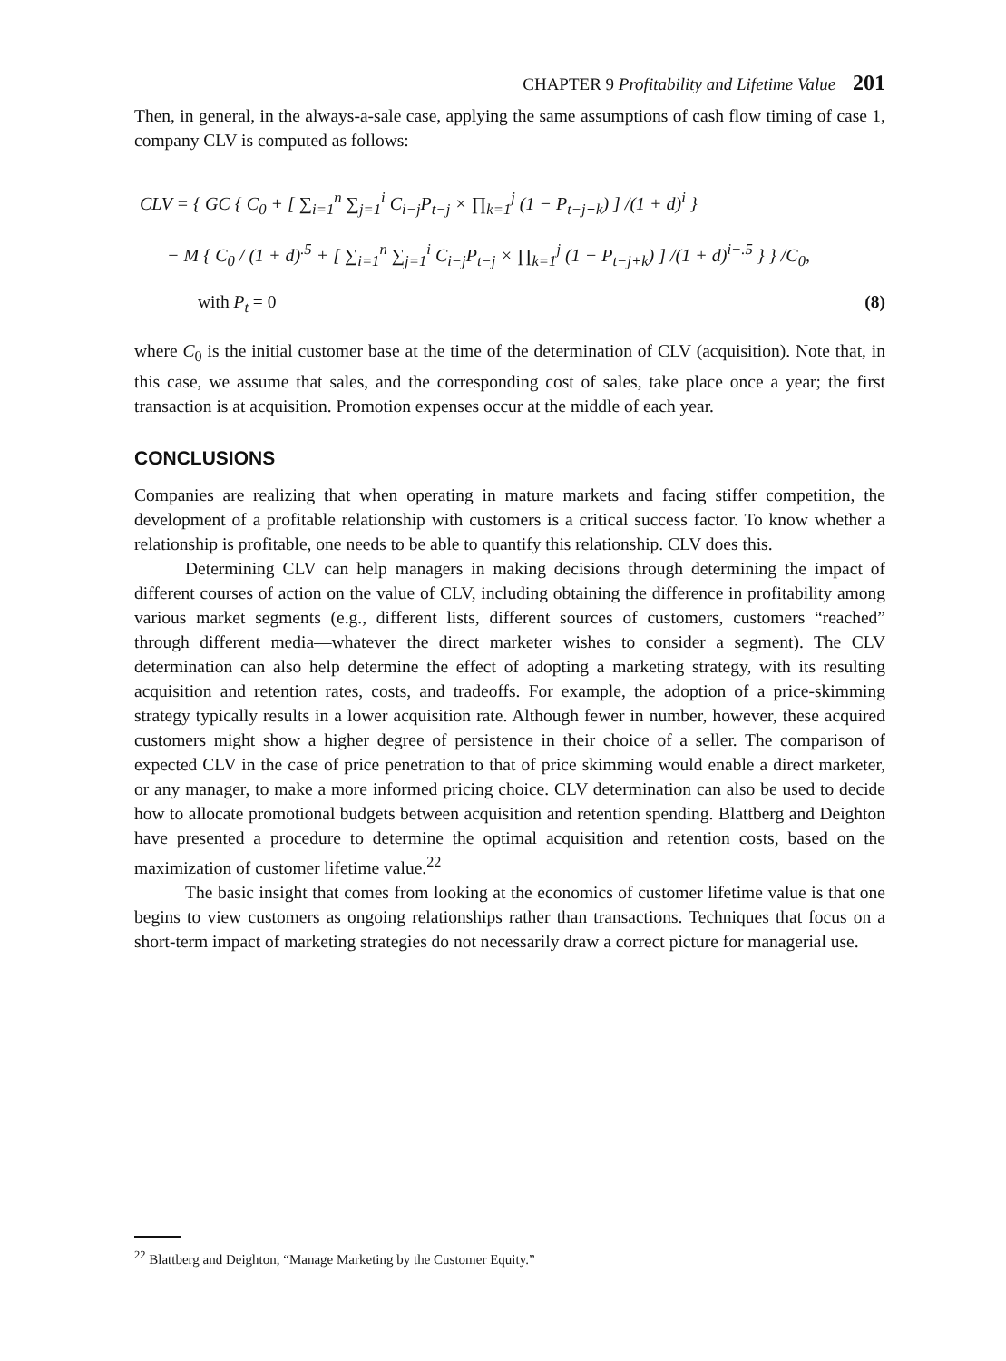CHAPTER 9 Profitability and Lifetime Value 201
Then, in general, in the always-a-sale case, applying the same assumptions of cash flow timing of case 1, company CLV is computed as follows:
CLV = { GC { C<sub>0</sub> + [ ∑<sub>i=1</sub><sup>n</sup> ∑<sub>j=1</sub><sup>i</sup> C<sub>i−j</sub>P<sub>t−j</sub> × ∏<sub>k=1</sub><sup>j</sup> (1 − P<sub>t−j+k</sub>) ] /(1 + d)<sup>i</sup> }
− M { C<sub>0</sub> / (1 + d)<sup>.5</sup> + [ ∑<sub>i=1</sub><sup>n</sup> ∑<sub>j=1</sub><sup>i</sup> C<sub>i−j</sub>P<sub>t−j</sub> × ∏<sub>k=1</sub><sup>j</sup> (1 − P<sub>t−j+k</sub>) ] /(1 + d)<sup>i−.5</sup> } } /C<sub>0</sub>,
with P<sub>t</sub> = 0 (8)
where C<sub>0</sub> is the initial customer base at the time of the determination of CLV (acquisition). Note that, in this case, we assume that sales, and the corresponding cost of sales, take place once a year; the first transaction is at acquisition. Promotion expenses occur at the middle of each year.
CONCLUSIONS
Companies are realizing that when operating in mature markets and facing stiffer competition, the development of a profitable relationship with customers is a critical success factor. To know whether a relationship is profitable, one needs to be able to quantify this relationship. CLV does this.
Determining CLV can help managers in making decisions through determining the impact of different courses of action on the value of CLV, including obtaining the difference in profitability among various market segments (e.g., different lists, different sources of customers, customers “reached” through different media—whatever the direct marketer wishes to consider a segment). The CLV determination can also help determine the effect of adopting a marketing strategy, with its resulting acquisition and retention rates, costs, and tradeoffs. For example, the adoption of a price-skimming strategy typically results in a lower acquisition rate. Although fewer in number, however, these acquired customers might show a higher degree of persistence in their choice of a seller. The comparison of expected CLV in the case of price penetration to that of price skimming would enable a direct marketer, or any manager, to make a more informed pricing choice. CLV determination can also be used to decide how to allocate promotional budgets between acquisition and retention spending. Blattberg and Deighton have presented a procedure to determine the optimal acquisition and retention costs, based on the maximization of customer lifetime value.<sup>22</sup>
The basic insight that comes from looking at the economics of customer lifetime value is that one begins to view customers as ongoing relationships rather than transactions. Techniques that focus on a short-term impact of marketing strategies do not necessarily draw a correct picture for managerial use.
<sup>22</sup> Blattberg and Deighton, “Manage Marketing by the Customer Equity.”